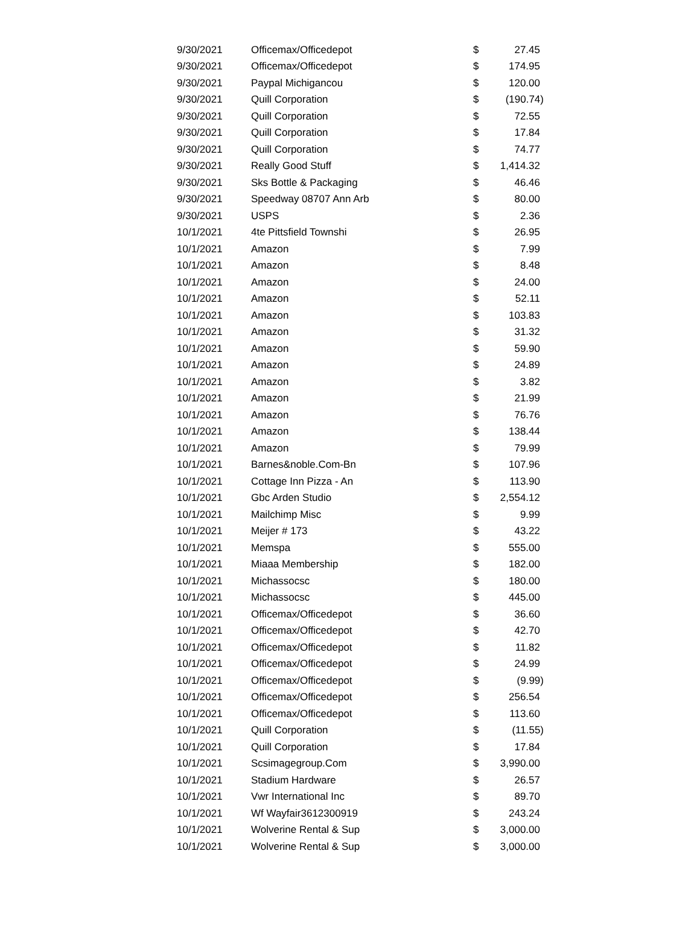| 9/30/2021 | Officemax/Officedepot | $ | 27.45 |
| 9/30/2021 | Officemax/Officedepot | $ | 174.95 |
| 9/30/2021 | Paypal Michigancou | $ | 120.00 |
| 9/30/2021 | Quill Corporation | $ | (190.74) |
| 9/30/2021 | Quill Corporation | $ | 72.55 |
| 9/30/2021 | Quill Corporation | $ | 17.84 |
| 9/30/2021 | Quill Corporation | $ | 74.77 |
| 9/30/2021 | Really Good Stuff | $ | 1,414.32 |
| 9/30/2021 | Sks Bottle & Packaging | $ | 46.46 |
| 9/30/2021 | Speedway 08707 Ann Arb | $ | 80.00 |
| 9/30/2021 | USPS | $ | 2.36 |
| 10/1/2021 | 4te Pittsfield Townshi | $ | 26.95 |
| 10/1/2021 | Amazon | $ | 7.99 |
| 10/1/2021 | Amazon | $ | 8.48 |
| 10/1/2021 | Amazon | $ | 24.00 |
| 10/1/2021 | Amazon | $ | 52.11 |
| 10/1/2021 | Amazon | $ | 103.83 |
| 10/1/2021 | Amazon | $ | 31.32 |
| 10/1/2021 | Amazon | $ | 59.90 |
| 10/1/2021 | Amazon | $ | 24.89 |
| 10/1/2021 | Amazon | $ | 3.82 |
| 10/1/2021 | Amazon | $ | 21.99 |
| 10/1/2021 | Amazon | $ | 76.76 |
| 10/1/2021 | Amazon | $ | 138.44 |
| 10/1/2021 | Amazon | $ | 79.99 |
| 10/1/2021 | Barnes&noble.Com-Bn | $ | 107.96 |
| 10/1/2021 | Cottage Inn Pizza - An | $ | 113.90 |
| 10/1/2021 | Gbc Arden Studio | $ | 2,554.12 |
| 10/1/2021 | Mailchimp Misc | $ | 9.99 |
| 10/1/2021 | Meijer # 173 | $ | 43.22 |
| 10/1/2021 | Memspa | $ | 555.00 |
| 10/1/2021 | Miaaa Membership | $ | 182.00 |
| 10/1/2021 | Michassocsc | $ | 180.00 |
| 10/1/2021 | Michassocsc | $ | 445.00 |
| 10/1/2021 | Officemax/Officedepot | $ | 36.60 |
| 10/1/2021 | Officemax/Officedepot | $ | 42.70 |
| 10/1/2021 | Officemax/Officedepot | $ | 11.82 |
| 10/1/2021 | Officemax/Officedepot | $ | 24.99 |
| 10/1/2021 | Officemax/Officedepot | $ | (9.99) |
| 10/1/2021 | Officemax/Officedepot | $ | 256.54 |
| 10/1/2021 | Officemax/Officedepot | $ | 113.60 |
| 10/1/2021 | Quill Corporation | $ | (11.55) |
| 10/1/2021 | Quill Corporation | $ | 17.84 |
| 10/1/2021 | Scsimagegroup.Com | $ | 3,990.00 |
| 10/1/2021 | Stadium Hardware | $ | 26.57 |
| 10/1/2021 | Vwr International Inc | $ | 89.70 |
| 10/1/2021 | Wf Wayfair3612300919 | $ | 243.24 |
| 10/1/2021 | Wolverine Rental & Sup | $ | 3,000.00 |
| 10/1/2021 | Wolverine Rental & Sup | $ | 3,000.00 |